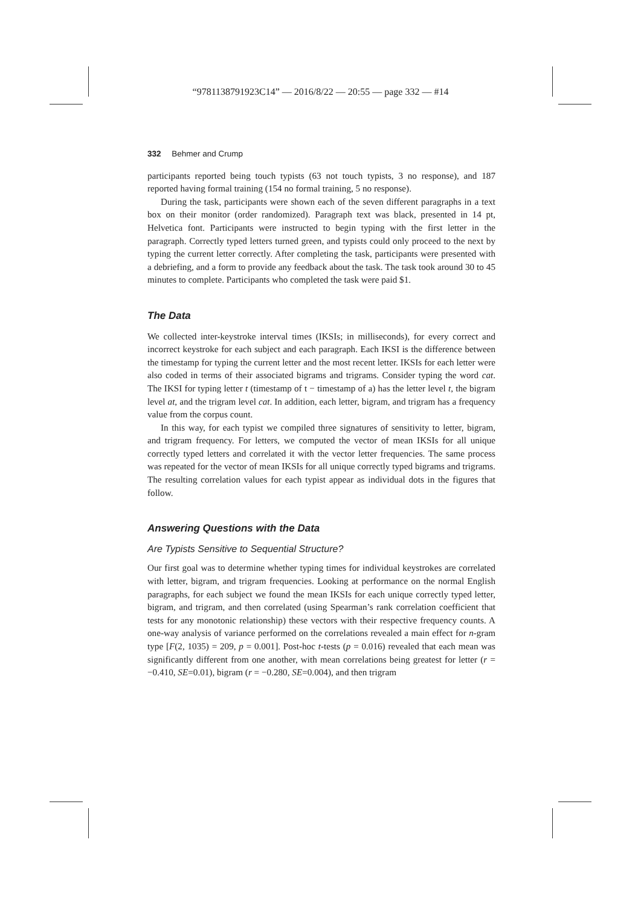“9781138791923C14” — 2016/8/22 — 20:55 — page 332 — #14
332 Behmer and Crump
participants reported being touch typists (63 not touch typists, 3 no response), and 187 reported having formal training (154 no formal training, 5 no response).
During the task, participants were shown each of the seven different paragraphs in a text box on their monitor (order randomized). Paragraph text was black, presented in 14 pt, Helvetica font. Participants were instructed to begin typing with the first letter in the paragraph. Correctly typed letters turned green, and typists could only proceed to the next by typing the current letter correctly. After completing the task, participants were presented with a debriefing, and a form to provide any feedback about the task. The task took around 30 to 45 minutes to complete. Participants who completed the task were paid $1.
The Data
We collected inter-keystroke interval times (IKSIs; in milliseconds), for every correct and incorrect keystroke for each subject and each paragraph. Each IKSI is the difference between the timestamp for typing the current letter and the most recent letter. IKSIs for each letter were also coded in terms of their associated bigrams and trigrams. Consider typing the word cat. The IKSI for typing letter t (timestamp of t − timestamp of a) has the letter level t, the bigram level at, and the trigram level cat. In addition, each letter, bigram, and trigram has a frequency value from the corpus count.
In this way, for each typist we compiled three signatures of sensitivity to letter, bigram, and trigram frequency. For letters, we computed the vector of mean IKSIs for all unique correctly typed letters and correlated it with the vector letter frequencies. The same process was repeated for the vector of mean IKSIs for all unique correctly typed bigrams and trigrams. The resulting correlation values for each typist appear as individual dots in the figures that follow.
Answering Questions with the Data
Are Typists Sensitive to Sequential Structure?
Our first goal was to determine whether typing times for individual keystrokes are correlated with letter, bigram, and trigram frequencies. Looking at performance on the normal English paragraphs, for each subject we found the mean IKSIs for each unique correctly typed letter, bigram, and trigram, and then correlated (using Spearman’s rank correlation coefficient that tests for any monotonic relationship) these vectors with their respective frequency counts. A one-way analysis of variance performed on the correlations revealed a main effect for n-gram type [F(2, 1035) = 209, p = 0.001]. Post-hoc t-tests (p = 0.016) revealed that each mean was significantly different from one another, with mean correlations being greatest for letter (r = −0.410, SE=0.01), bigram (r = −0.280, SE=0.004), and then trigram